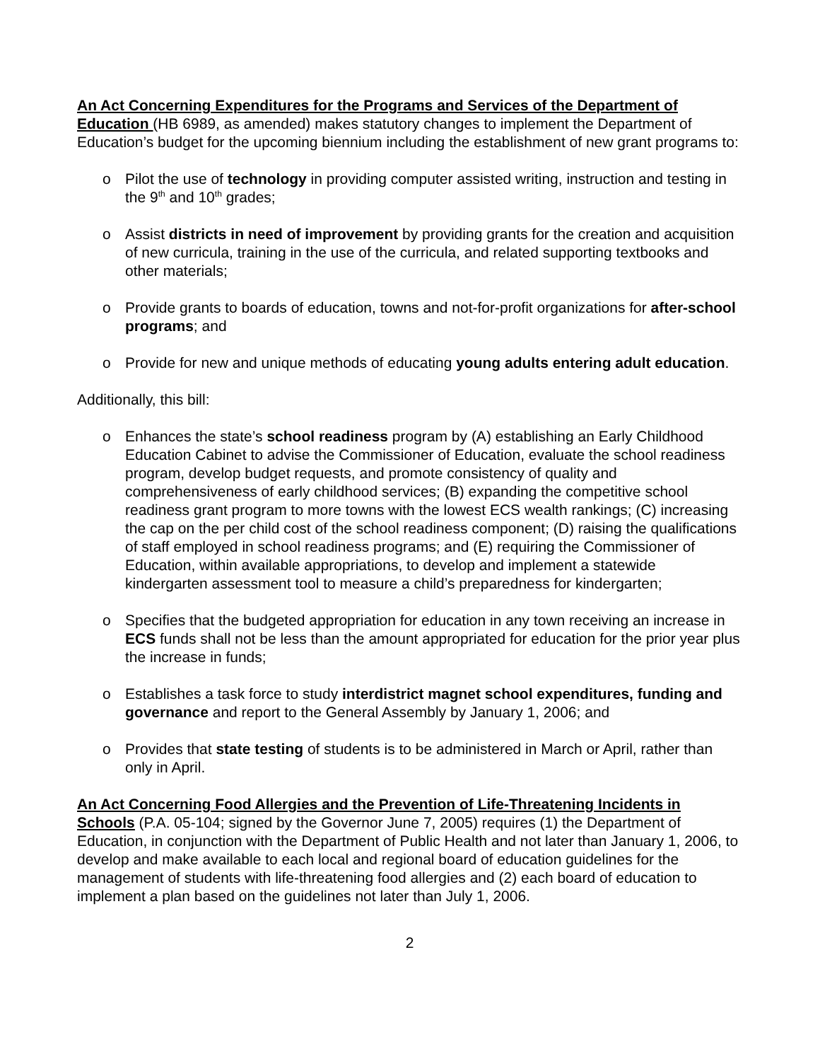An Act Concerning Expenditures for the Programs and Services of the Department of Education (HB 6989, as amended) makes statutory changes to implement the Department of Education’s budget for the upcoming biennium including the establishment of new grant programs to:
o Pilot the use of technology in providing computer assisted writing, instruction and testing in the 9<sup>th</sup> and 10<sup>th</sup> grades;
o Assist districts in need of improvement by providing grants for the creation and acquisition of new curricula, training in the use of the curricula, and related supporting textbooks and other materials;
o Provide grants to boards of education, towns and not-for-profit organizations for after-school programs; and
o Provide for new and unique methods of educating young adults entering adult education.
Additionally, this bill:
o Enhances the state’s school readiness program by (A) establishing an Early Childhood Education Cabinet to advise the Commissioner of Education, evaluate the school readiness program, develop budget requests, and promote consistency of quality and comprehensiveness of early childhood services; (B) expanding the competitive school readiness grant program to more towns with the lowest ECS wealth rankings; (C) increasing the cap on the per child cost of the school readiness component; (D) raising the qualifications of staff employed in school readiness programs; and (E) requiring the Commissioner of Education, within available appropriations, to develop and implement a statewide kindergarten assessment tool to measure a child’s preparedness for kindergarten;
o Specifies that the budgeted appropriation for education in any town receiving an increase in ECS funds shall not be less than the amount appropriated for education for the prior year plus the increase in funds;
o Establishes a task force to study interdistrict magnet school expenditures, funding and governance and report to the General Assembly by January 1, 2006; and
o Provides that state testing of students is to be administered in March or April, rather than only in April.
An Act Concerning Food Allergies and the Prevention of Life-Threatening Incidents in Schools (P.A. 05-104; signed by the Governor June 7, 2005) requires (1) the Department of Education, in conjunction with the Department of Public Health and not later than January 1, 2006, to develop and make available to each local and regional board of education guidelines for the management of students with life-threatening food allergies and (2) each board of education to implement a plan based on the guidelines not later than July 1, 2006.
2